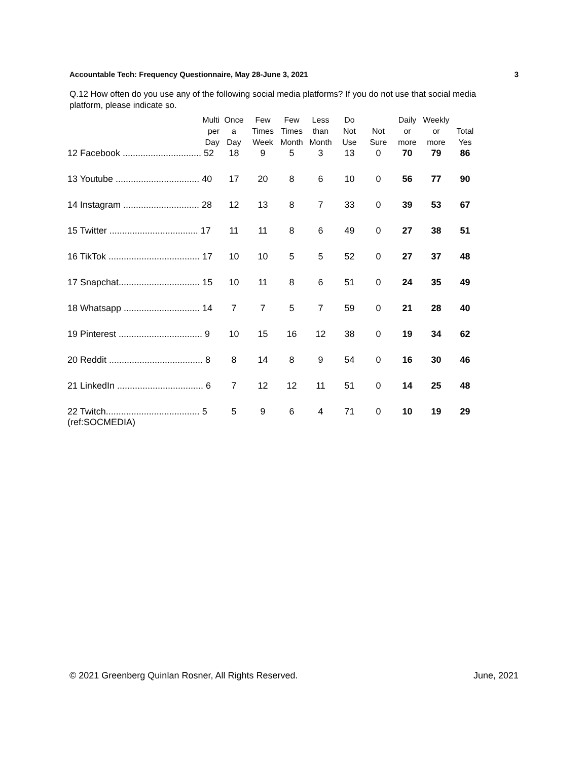Accountable Tech: Frequency Questionnaire, May 28-June 3, 2021 3
Q.12 How often do you use any of the following social media platforms? If you do not use that social media platform, please indicate so.
| Multi per Day | Once a Day | Few Times Week | Few Times Month | Less than Month | Do Not Use | Not Sure | Daily or more | Weekly or more | Total Yes |
| --- | --- | --- | --- | --- | --- | --- | --- | --- | --- |
| 12 Facebook ............................... 52 | 18 | 9 | 5 | 3 | 13 | 0 | 70 | 79 | 86 |
| 13 Youtube ................................. 40 | 17 | 20 | 8 | 6 | 10 | 0 | 56 | 77 | 90 |
| 14 Instagram .............................. 28 | 12 | 13 | 8 | 7 | 33 | 0 | 39 | 53 | 67 |
| 15 Twitter ................................... 17 | 11 | 11 | 8 | 6 | 49 | 0 | 27 | 38 | 51 |
| 16 TikTok .................................... 17 | 10 | 10 | 5 | 5 | 52 | 0 | 27 | 37 | 48 |
| 17 Snapchat................................ 15 | 10 | 11 | 8 | 6 | 51 | 0 | 24 | 35 | 49 |
| 18 Whatsapp .............................. 14 | 7 | 7 | 5 | 7 | 59 | 0 | 21 | 28 | 40 |
| 19 Pinterest ................................. 9 | 10 | 15 | 16 | 12 | 38 | 0 | 19 | 34 | 62 |
| 20 Reddit ..................................... 8 | 8 | 14 | 8 | 9 | 54 | 0 | 16 | 30 | 46 |
| 21 LinkedIn .................................. 6 | 7 | 12 | 12 | 11 | 51 | 0 | 14 | 25 | 48 |
| 22 Twitch..................................... 5 (ref:SOCMEDIA) | 5 | 9 | 6 | 4 | 71 | 0 | 10 | 19 | 29 |
© 2021 Greenberg Quinlan Rosner, All Rights Reserved. June, 2021